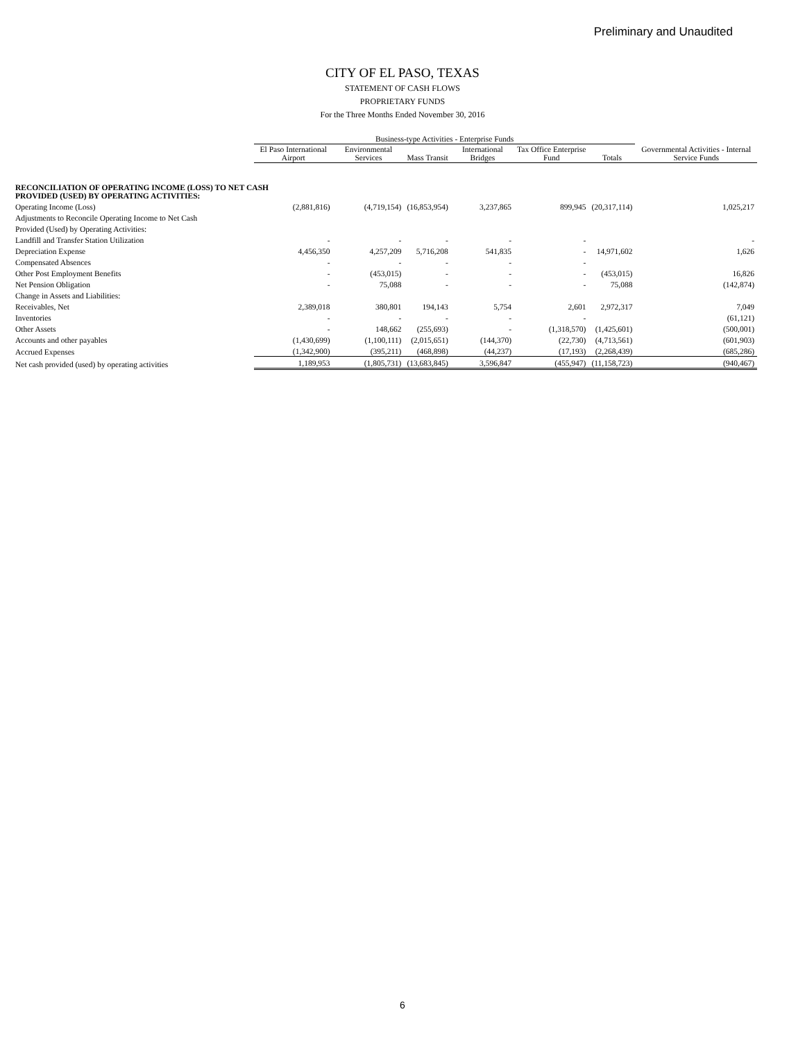Preliminary and Unaudited
CITY OF EL PASO, TEXAS
STATEMENT OF CASH FLOWS
PROPRIETARY FUNDS
For the Three Months Ended November 30, 2016
| | Business-type Activities - Enterprise Funds | | | | | | Governmental Activities - Internal Service Funds |
| --- | --- | --- | --- | --- | --- | --- | --- |
| | El Paso International Airport | Environmental Services | Mass Transit | International Bridges | Tax Office Enterprise Fund | Totals | |
| RECONCILIATION OF OPERATING INCOME (LOSS) TO NET CASH PROVIDED (USED) BY OPERATING ACTIVITIES: | | | | | | | |
| Operating Income (Loss) | (2,881,816) | (4,719,154) | (16,853,954) | 3,237,865 | 899,945 | (20,317,114) | 1,025,217 |
| Adjustments to Reconcile Operating Income to Net Cash | | | | | | | |
| Provided (Used) by Operating Activities: | | | | | | | |
| Landfill and Transfer Station Utilization | - | - | - | - | - | | - |
| Depreciation Expense | 4,456,350 | 4,257,209 | 5,716,208 | 541,835 | - | 14,971,602 | 1,626 |
| Compensated Absences | - | - | - | - | - | | |
| Other Post Employment Benefits | - | (453,015) | - | - | - | (453,015) | 16,826 |
| Net Pension Obligation | - | 75,088 | - | - | - | 75,088 | (142,874) |
| Change in Assets and Liabilities: | | | | | | | |
| Receivables, Net | 2,389,018 | 380,801 | 194,143 | 5,754 | 2,601 | 2,972,317 | 7,049 |
| Inventories | - | - | - | - | - | | (61,121) |
| Other Assets | - | 148,662 | (255,693) | - | (1,318,570) | (1,425,601) | (500,001) |
| Accounts and other payables | (1,430,699) | (1,100,111) | (2,015,651) | (144,370) | (22,730) | (4,713,561) | (601,903) |
| Accrued Expenses | (1,342,900) | (395,211) | (468,898) | (44,237) | (17,193) | (2,268,439) | (685,286) |
| Net cash provided (used) by operating activities | 1,189,953 | (1,805,731) | (13,683,845) | 3,596,847 | (455,947) | (11,158,723) | (940,467) |
6